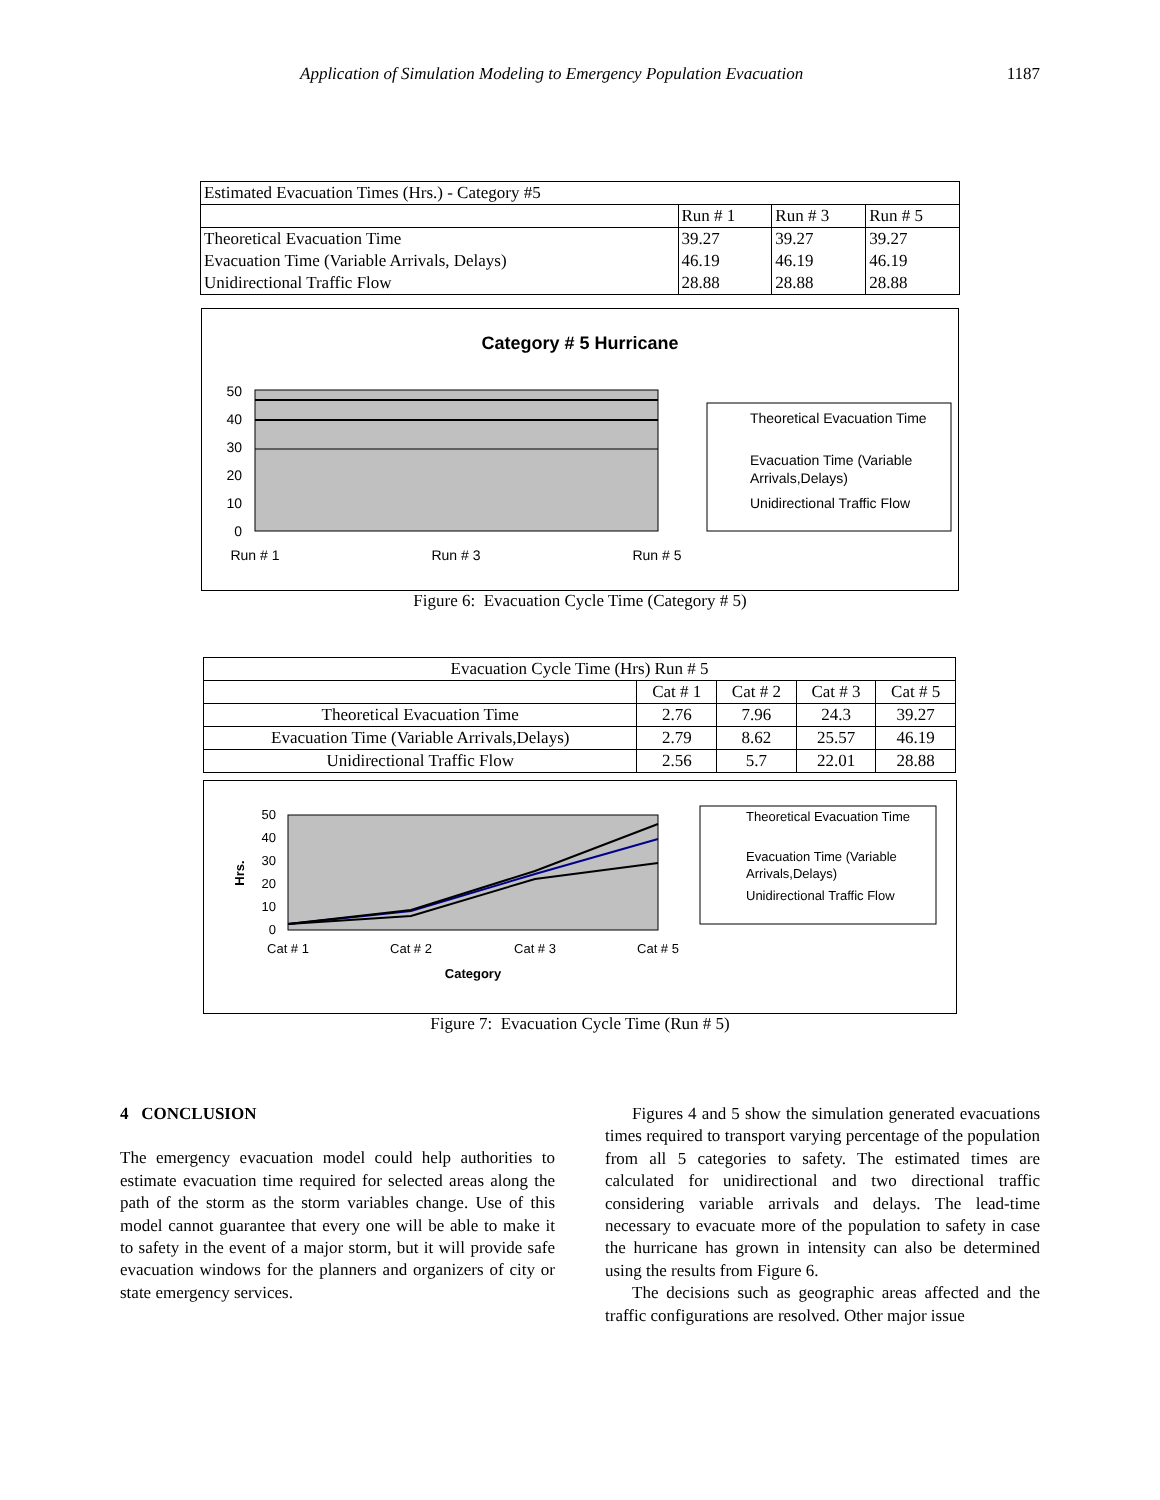Application of Simulation Modeling to Emergency Population Evacuation 1187
| Estimated Evacuation Times (Hrs.) - Category #5 | | | |
| | Run # 1 | Run # 3 | Run # 5 |
| Theoretical Evacuation Time | 39.27 | 39.27 | 39.27 |
| Evacuation Time (Variable Arrivals, Delays) | 46.19 | 46.19 | 46.19 |
| Unidirectional Traffic Flow | 28.88 | 28.88 | 28.88 |
Category # 5 Hurricane
50
40
30
20
10
0
Run # 1
Run # 3
Run # 5
Theoretical Evacuation Time
Evacuation Time (Variable
Arrivals,Delays)
Unidirectional Traffic Flow
Figure 6: Evacuation Cycle Time (Category # 5)
| Evacuation Cycle Time (Hrs) Run # 5 | | | | |
| | Cat # 1 | Cat # 2 | Cat # 3 | Cat # 5 |
| Theoretical Evacuation Time | 2.76 | 7.96 | 24.3 | 39.27 |
| Evacuation Time (Variable Arrivals,Delays) | 2.79 | 8.62 | 25.57 | 46.19 |
| Unidirectional Traffic Flow | 2.56 | 5.7 | 22.01 | 28.88 |
50
40
30
20
10
0
Hrs.
Cat # 1
Cat # 2
Cat # 3
Cat # 5
Category
Theoretical Evacuation Time
Evacuation Time (Variable
Arrivals,Delays)
Unidirectional Traffic Flow
Figure 7: Evacuation Cycle Time (Run # 5)
4 CONCLUSION
The emergency evacuation model could help authorities to estimate evacuation time required for selected areas along the path of the storm as the storm variables change. Use of this model cannot guarantee that every one will be able to make it to safety in the event of a major storm, but it will provide safe evacuation windows for the planners and organizers of city or state emergency services.
Figures 4 and 5 show the simulation generated evacuations times required to transport varying percentage of the population from all 5 categories to safety. The estimated times are calculated for unidirectional and two directional traffic considering variable arrivals and delays. The lead-time necessary to evacuate more of the population to safety in case the hurricane has grown in intensity can also be determined using the results from Figure 6.
The decisions such as geographic areas affected and the traffic configurations are resolved. Other major issue